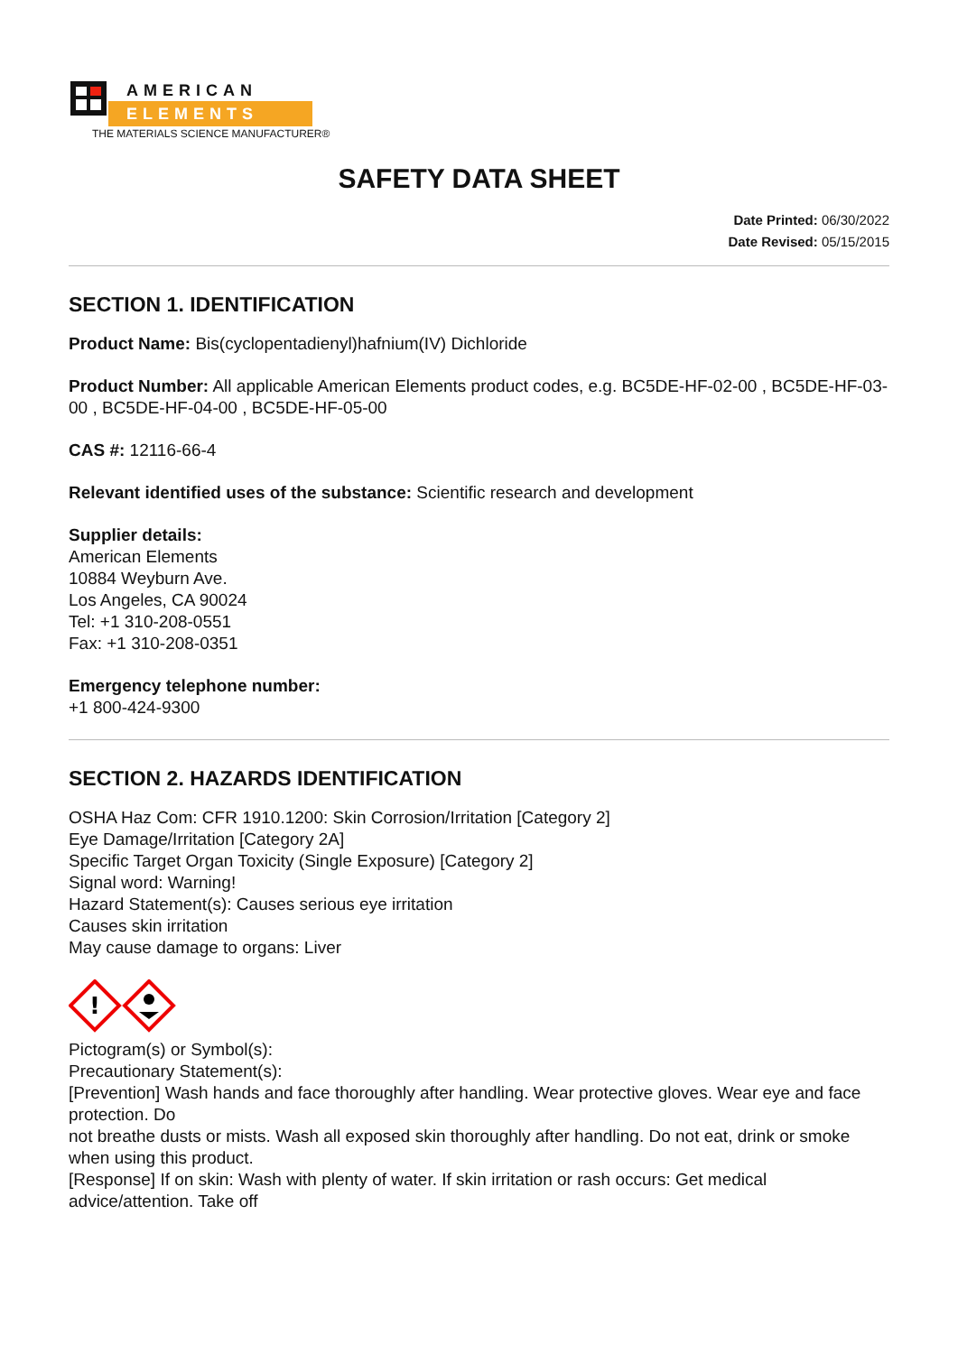AMERICAN
ELEMENTS
THE MATERIALS SCIENCE MANUFACTURER®
SAFETY DATA SHEET
Date Printed: 06/30/2022
Date Revised: 05/15/2015
SECTION 1. IDENTIFICATION
Product Name: Bis(cyclopentadienyl)hafnium(IV) Dichloride
Product Number: All applicable American Elements product codes, e.g. BC5DE-HF-02-00 , BC5DE-HF-03-00 , BC5DE-HF-04-00 , BC5DE-HF-05-00
CAS #: 12116-66-4
Relevant identified uses of the substance: Scientific research and development
Supplier details:
American Elements
10884 Weyburn Ave.
Los Angeles, CA 90024
Tel: +1 310-208-0551
Fax: +1 310-208-0351
Emergency telephone number:
+1 800-424-9300
SECTION 2. HAZARDS IDENTIFICATION
OSHA Haz Com: CFR 1910.1200: Skin Corrosion/Irritation [Category 2]
Eye Damage/Irritation [Category 2A]
Specific Target Organ Toxicity (Single Exposure) [Category 2]
Signal word: Warning!
Hazard Statement(s): Causes serious eye irritation
Causes skin irritation
May cause damage to organs: Liver
!
Pictogram(s) or Symbol(s):
Precautionary Statement(s):
[Prevention] Wash hands and face thoroughly after handling. Wear protective gloves. Wear eye and face protection. Do
not breathe dusts or mists. Wash all exposed skin thoroughly after handling. Do not eat, drink or smoke
when using this product.
[Response] If on skin: Wash with plenty of water. If skin irritation or rash occurs: Get medical advice/attention. Take off